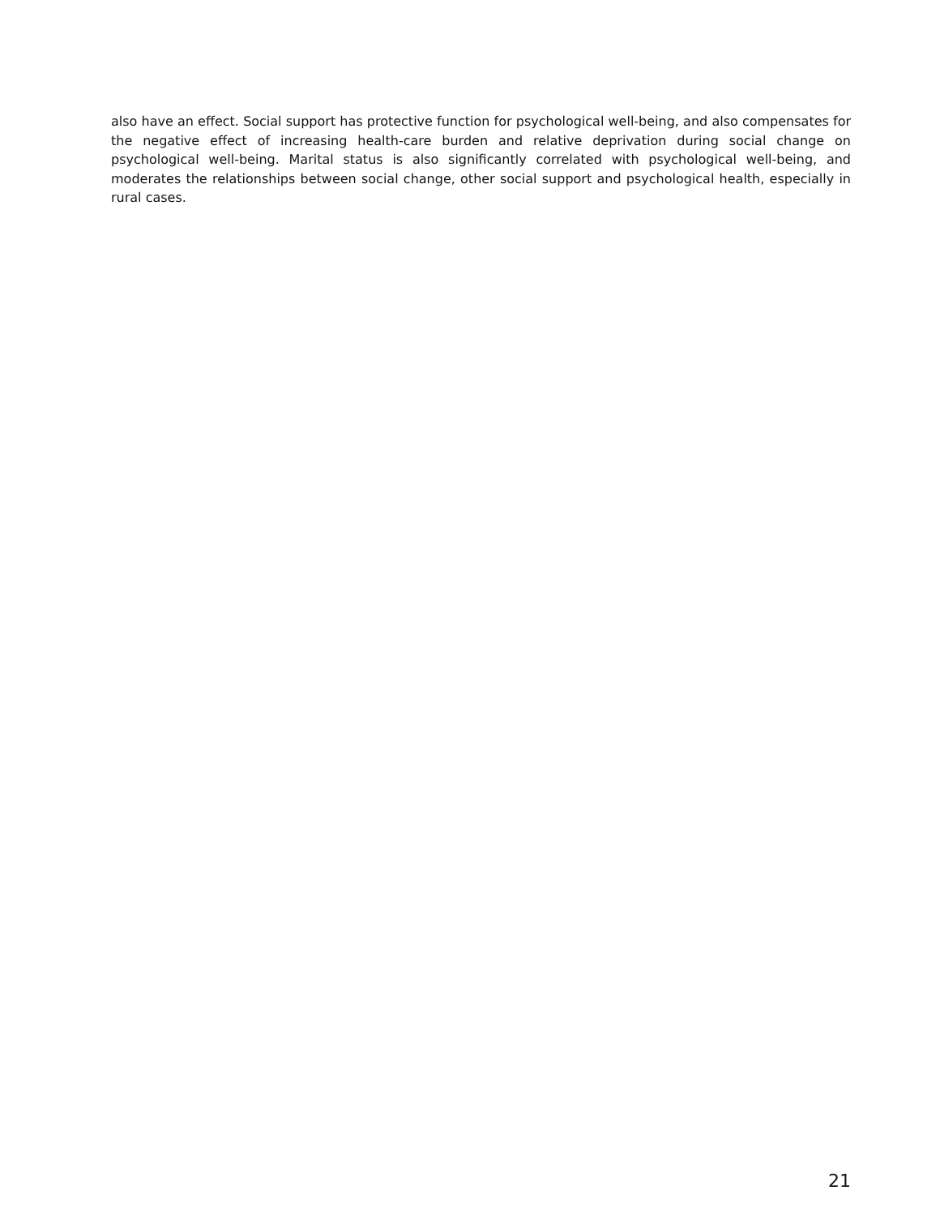also have an effect. Social support has protective function for psychological well-being, and also compensates for the negative effect of increasing health-care burden and relative deprivation during social change on psychological well-being. Marital status is also significantly correlated with psychological well-being, and moderates the relationships between social change, other social support and psychological health, especially in rural cases.
21